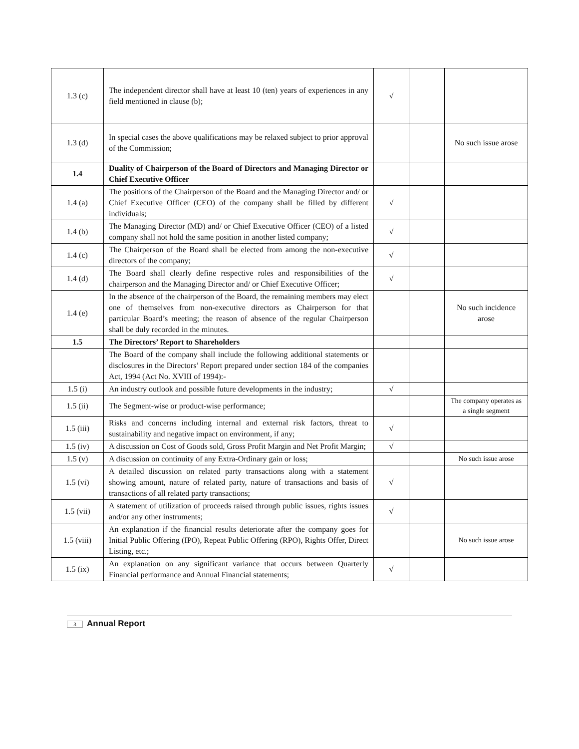| 1.3 (c) | The independent director shall have at least 10 (ten) years of experiences in any field mentioned in clause (b); | √ | | |
| 1.3 (d) | In special cases the above qualifications may be relaxed subject to prior approval of the Commission; | | | No such issue arose |
| 1.4 | Duality of Chairperson of the Board of Directors and Managing Director or Chief Executive Officer | | | |
| 1.4 (a) | The positions of the Chairperson of the Board and the Managing Director and/ or Chief Executive Officer (CEO) of the company shall be filled by different individuals; | √ | | |
| 1.4 (b) | The Managing Director (MD) and/ or Chief Executive Officer (CEO) of a listed company shall not hold the same position in another listed company; | √ | | |
| 1.4 (c) | The Chairperson of the Board shall be elected from among the non-executive directors of the company; | √ | | |
| 1.4 (d) | The Board shall clearly define respective roles and responsibilities of the chairperson and the Managing Director and/ or Chief Executive Officer; | √ | | |
| 1.4 (e) | In the absence of the chairperson of the Board, the remaining members may elect one of themselves from non-executive directors as Chairperson for that particular Board’s meeting; the reason of absence of the regular Chairperson shall be duly recorded in the minutes. | | | No such incidence arose |
| 1.5 | The Directors’ Report to Shareholders | | | |
| | The Board of the company shall include the following additional statements or disclosures in the Directors’ Report prepared under section 184 of the companies Act, 1994 (Act No. XVIII of 1994):- | | | |
| 1.5 (i) | An industry outlook and possible future developments in the industry; | √ | | |
| 1.5 (ii) | The Segment-wise or product-wise performance; | | | The company operates as a single segment |
| 1.5 (iii) | Risks and concerns including internal and external risk factors, threat to sustainability and negative impact on environment, if any; | √ | | |
| 1.5 (iv) | A discussion on Cost of Goods sold, Gross Profit Margin and Net Profit Margin; | √ | | |
| 1.5 (v) | A discussion on continuity of any Extra-Ordinary gain or loss; | | | No such issue arose |
| 1.5 (vi) | A detailed discussion on related party transactions along with a statement showing amount, nature of related party, nature of transactions and basis of transactions of all related party transactions; | √ | | |
| 1.5 (vii) | A statement of utilization of proceeds raised through public issues, rights issues and/or any other instruments; | √ | | |
| 1.5 (viii) | An explanation if the financial results deteriorate after the company goes for Initial Public Offering (IPO), Repeat Public Offering (RPO), Rights Offer, Direct Listing, etc.; | | | No such issue arose |
| 1.5 (ix) | An explanation on any significant variance that occurs between Quarterly Financial performance and Annual Financial statements; | √ | | |
3 Annual Report